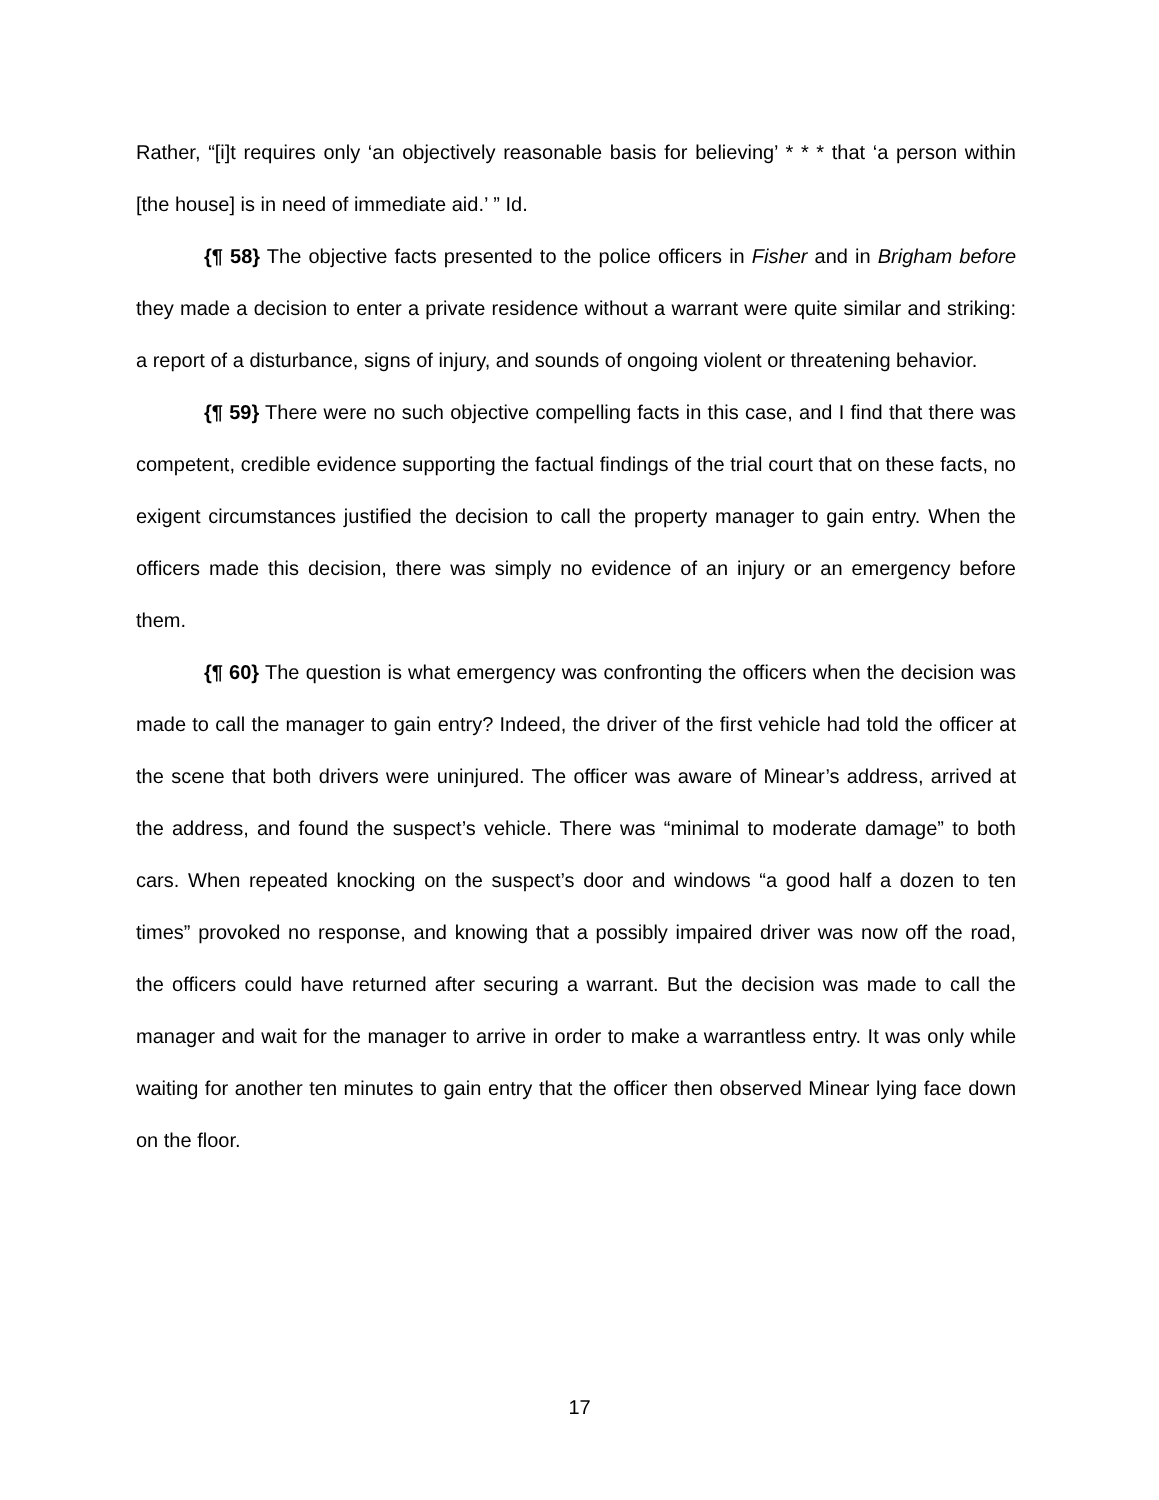Rather, “[i]t requires only ‘an objectively reasonable basis for believing’ * * * that ‘a person within [the house] is in need of immediate aid.’ ” Id.
{¶ 58} The objective facts presented to the police officers in Fisher and in Brigham before they made a decision to enter a private residence without a warrant were quite similar and striking: a report of a disturbance, signs of injury, and sounds of ongoing violent or threatening behavior.
{¶ 59} There were no such objective compelling facts in this case, and I find that there was competent, credible evidence supporting the factual findings of the trial court that on these facts, no exigent circumstances justified the decision to call the property manager to gain entry. When the officers made this decision, there was simply no evidence of an injury or an emergency before them.
{¶ 60} The question is what emergency was confronting the officers when the decision was made to call the manager to gain entry? Indeed, the driver of the first vehicle had told the officer at the scene that both drivers were uninjured. The officer was aware of Minear’s address, arrived at the address, and found the suspect’s vehicle. There was “minimal to moderate damage” to both cars. When repeated knocking on the suspect’s door and windows “a good half a dozen to ten times” provoked no response, and knowing that a possibly impaired driver was now off the road, the officers could have returned after securing a warrant. But the decision was made to call the manager and wait for the manager to arrive in order to make a warrantless entry. It was only while waiting for another ten minutes to gain entry that the officer then observed Minear lying face down on the floor.
17